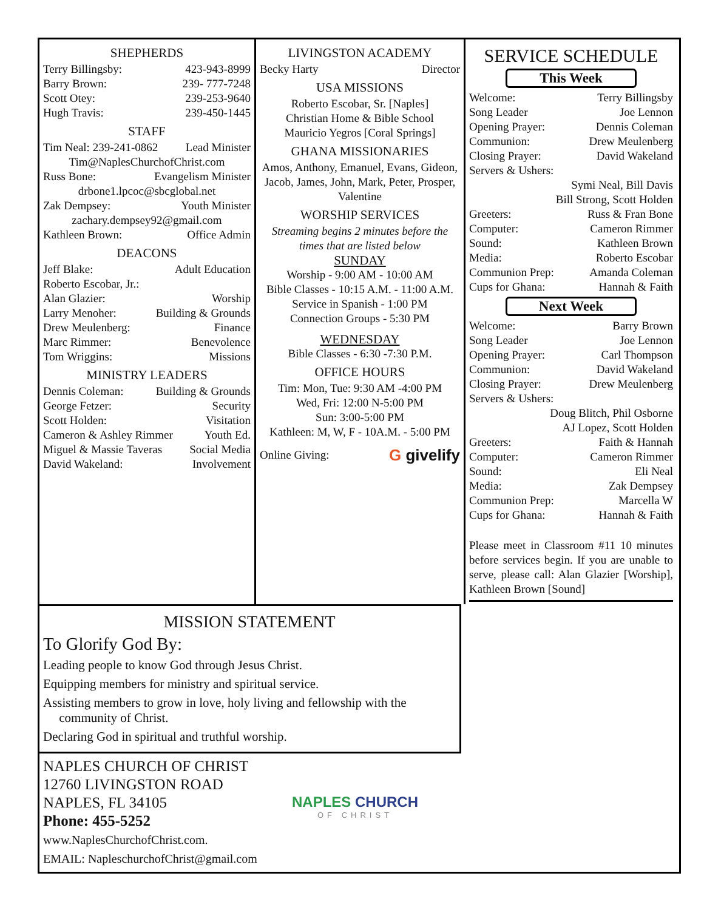SHEPHERDS
Terry Billingsby: 423-943-8999
Barry Brown: 239- 777-7248
Scott Otey: 239-253-9640
Hugh Travis: 239-450-1445
STAFF
Tim Neal: 239-241-0862 Lead Minister
Tim@NaplesChurchofChrist.com
Russ Bone: Evangelism Minister
drbone1.lpcoc@sbcglobal.net
Zak Dempsey: Youth Minister
zachary.dempsey92@gmail.com
Kathleen Brown: Office Admin
DEACONS
Jeff Blake: Adult Education
Roberto Escobar, Jr.:
Alan Glazier: Worship
Larry Menoher: Building & Grounds
Drew Meulenberg: Finance
Marc Rimmer: Benevolence
Tom Wriggins: Missions
MINISTRY LEADERS
Dennis Coleman: Building & Grounds
George Fetzer: Security
Scott Holden: Visitation
Cameron & Ashley Rimmer Youth Ed.
Miguel & Massie Taveras Social Media
David Wakeland: Involvement
LIVINGSTON ACADEMY
Becky Harty Director
USA MISSIONS
Roberto Escobar, Sr. [Naples]
Christian Home & Bible School
Mauricio Yegros [Coral Springs]
GHANA MISSIONARIES
Amos, Anthony, Emanuel, Evans, Gideon, Jacob, James, John, Mark, Peter, Prosper, Valentine
WORSHIP SERVICES
Streaming begins 2 minutes before the times that are listed below
SUNDAY
Worship - 9:00 AM - 10:00 AM
Bible Classes - 10:15 A.M. - 11:00 A.M.
Service in Spanish - 1:00 PM
Connection Groups - 5:30 PM
WEDNESDAY
Bible Classes - 6:30 -7:30 P.M.
OFFICE HOURS
Tim: Mon, Tue: 9:30 AM -4:00 PM
Wed, Fri: 12:00 N-5:00 PM
Sun: 3:00-5:00 PM
Kathleen: M, W, F - 10A.M. - 5:00 PM
Online Giving: G givelify
SERVICE SCHEDULE
This Week
Welcome: Terry Billingsby
Song Leader Joe Lennon
Opening Prayer: Dennis Coleman
Communion: Drew Meulenberg
Closing Prayer: David Wakeland
Servers & Ushers:
Symi Neal, Bill Davis
Bill Strong, Scott Holden
Greeters: Russ & Fran Bone
Computer: Cameron Rimmer
Sound: Kathleen Brown
Media: Roberto Escobar
Communion Prep: Amanda Coleman
Cups for Ghana: Hannah & Faith
Next Week
Welcome: Barry Brown
Song Leader Joe Lennon
Opening Prayer: Carl Thompson
Communion: David Wakeland
Closing Prayer: Drew Meulenberg
Servers & Ushers:
Doug Blitch, Phil Osborne
AJ Lopez, Scott Holden
Greeters: Faith & Hannah
Computer: Cameron Rimmer
Sound: Eli Neal
Media: Zak Dempsey
Communion Prep: Marcella W
Cups for Ghana: Hannah & Faith
Please meet in Classroom #11 10 minutes before services begin. If you are unable to serve, please call: Alan Glazier [Worship], Kathleen Brown [Sound]
MISSION STATEMENT
To Glorify God By:
Leading people to know God through Jesus Christ.
Equipping members for ministry and spiritual service.
Assisting members to grow in love, holy living and fellowship with the
community of Christ.
Declaring God in spiritual and truthful worship.
NAPLES CHURCH OF CHRIST
12760 LIVINGSTON ROAD
NAPLES, FL 34105
Phone: 455-5252
www.NaplesChurchofChrist.com.
EMAIL: NapleschurchofChrist@gmail.com
NAPLES CHURCH
OF CHRIST